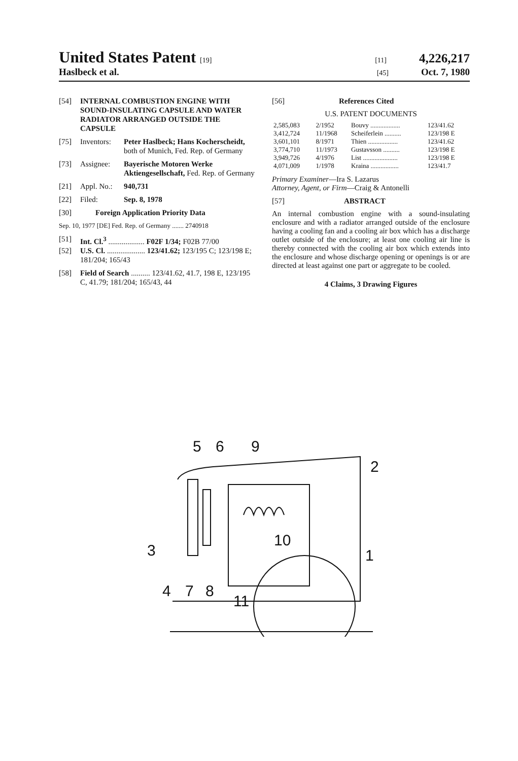United States Patent [19] [11] 4,226,217
Haslbeck et al. [45] Oct. 7, 1980
[54] INTERNAL COMBUSTION ENGINE WITH SOUND-INSULATING CAPSULE AND WATER RADIATOR ARRANGED OUTSIDE THE CAPSULE
[75] Inventors: Peter Haslbeck; Hans Kocherscheidt, both of Munich, Fed. Rep. of Germany
[73] Assignee: Bayerische Motoren Werke Aktiengesellschaft, Fed. Rep. of Germany
[21] Appl. No.: 940,731
[22] Filed: Sep. 8, 1978
[30] Foreign Application Priority Data
Sep. 10, 1977 [DE] Fed. Rep. of Germany ....... 2740918
[51] Int. Cl.<sup>3</sup> ................... F02F 1/34; F02B 77/00
[52] U.S. Cl. .................... 123/41.62; 123/195 C; 123/198 E; 181/204; 165/43
[58] Field of Search .......... 123/41.62, 41.7, 198 E, 123/195 C, 41.79; 181/204; 165/43, 44
[56] References Cited
U.S. PATENT DOCUMENTS
| 2,585,083 | 2/1952 | Bouvy .................. | 123/41.62 |
| 3,412,724 | 11/1968 | Scheiferlein .......... | 123/198 E |
| 3,601,101 | 8/1971 | Thien .................. | 123/41.62 |
| 3,774,710 | 11/1973 | Gustavsson .......... | 123/198 E |
| 3,949,726 | 4/1976 | List ..................... | 123/198 E |
| 4,071,009 | 1/1978 | Kraina ................. | 123/41.7 |
Primary Examiner—Ira S. Lazarus
Attorney, Agent, or Firm—Craig & Antonelli
[57] ABSTRACT
An internal combustion engine with a sound-insulating enclosure and with a radiator arranged outside of the enclosure having a cooling fan and a cooling air box which has a discharge outlet outside of the enclosure; at least one cooling air line is thereby connected with the cooling air box which extends into the enclosure and whose discharge opening or openings is or are directed at least against one part or aggregate to be cooled.
4 Claims, 3 Drawing Figures
5
6
9
2
10
3
1
4
7
8
11